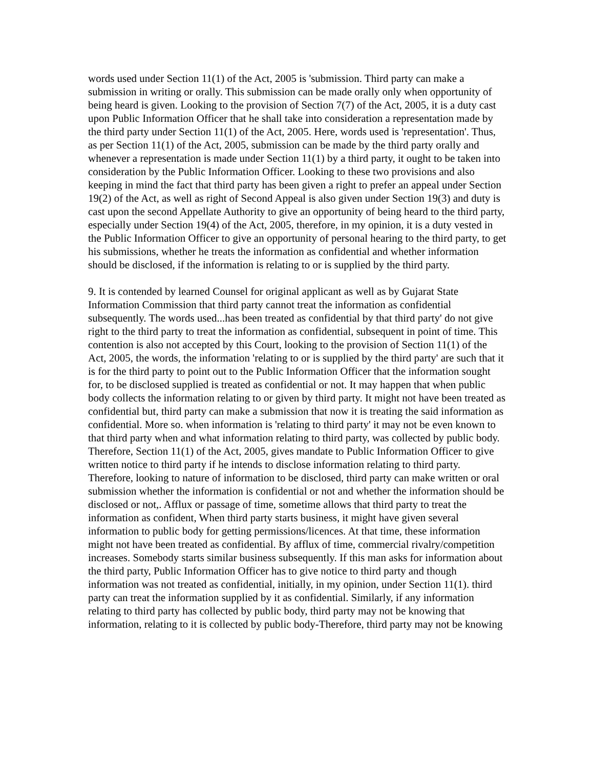words used under Section 11(1) of the Act, 2005 is 'submission. Third party can make a submission in writing or orally. This submission can be made orally only when opportunity of being heard is given. Looking to the provision of Section 7(7) of the Act, 2005, it is a duty cast upon Public Information Officer that he shall take into consideration a representation made by the third party under Section 11(1) of the Act, 2005. Here, words used is 'representation'. Thus, as per Section 11(1) of the Act, 2005, submission can be made by the third party orally and whenever a representation is made under Section 11(1) by a third party, it ought to be taken into consideration by the Public Information Officer. Looking to these two provisions and also keeping in mind the fact that third party has been given a right to prefer an appeal under Section 19(2) of the Act, as well as right of Second Appeal is also given under Section 19(3) and duty is cast upon the second Appellate Authority to give an opportunity of being heard to the third party, especially under Section 19(4) of the Act, 2005, therefore, in my opinion, it is a duty vested in the Public Information Officer to give an opportunity of personal hearing to the third party, to get his submissions, whether he treats the information as confidential and whether information should be disclosed, if the information is relating to or is supplied by the third party.
9. It is contended by learned Counsel for original applicant as well as by Gujarat State Information Commission that third party cannot treat the information as confidential subsequently. The words used...has been treated as confidential by that third party' do not give right to the third party to treat the information as confidential, subsequent in point of time. This contention is also not accepted by this Court, looking to the provision of Section 11(1) of the Act, 2005, the words, the information 'relating to or is supplied by the third party' are such that it is for the third party to point out to the Public Information Officer that the information sought for, to be disclosed supplied is treated as confidential or not. It may happen that when public body collects the information relating to or given by third party. It might not have been treated as confidential but, third party can make a submission that now it is treating the said information as confidential. More so. when information is 'relating to third party' it may not be even known to that third party when and what information relating to third party, was collected by public body. Therefore, Section 11(1) of the Act, 2005, gives mandate to Public Information Officer to give written notice to third party if he intends to disclose information relating to third party. Therefore, looking to nature of information to be disclosed, third party can make written or oral submission whether the information is confidential or not and whether the information should be disclosed or not,. Afflux or passage of time, sometime allows that third party to treat the information as confident, When third party starts business, it might have given several information to public body for getting permissions/licences. At that time, these information might not have been treated as confidential. By afflux of time, commercial rivalry/competition increases. Somebody starts similar business subsequently. If this man asks for information about the third party, Public Information Officer has to give notice to third party and though information was not treated as confidential, initially, in my opinion, under Section 11(1). third party can treat the information supplied by it as confidential. Similarly, if any information relating to third party has collected by public body, third party may not be knowing that information, relating to it is collected by public body-Therefore, third party may not be knowing